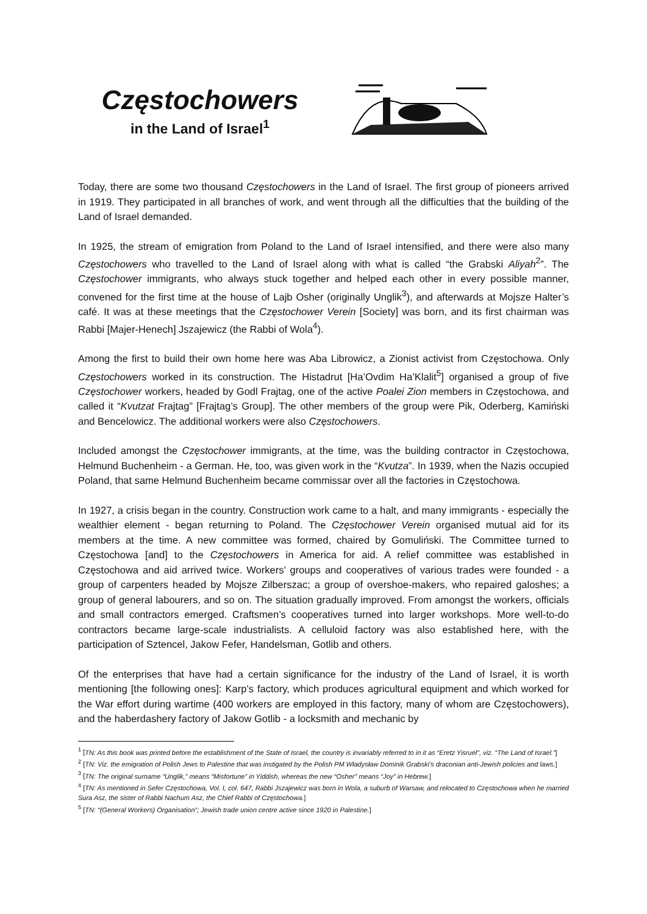Częstochowers
in the Land of Israel<sup>1</sup>
Today, there are some two thousand Częstochowers in the Land of Israel. The first group of pioneers arrived in 1919. They participated in all branches of work, and went through all the difficulties that the building of the Land of Israel demanded.
In 1925, the stream of emigration from Poland to the Land of Israel intensified, and there were also many Częstochowers who travelled to the Land of Israel along with what is called “the Grabski Aliyah<sup>2</sup>”. The Częstochower immigrants, who always stuck together and helped each other in every possible manner, convened for the first time at the house of Lajb Osher (originally Unglik<sup>3</sup>), and afterwards at Mojsze Halter’s café. It was at these meetings that the Częstochower Verein [Society] was born, and its first chairman was Rabbi [Majer-Henech] Jszajewicz (the Rabbi of Wola<sup>4</sup>).
Among the first to build their own home here was Aba Librowicz, a Zionist activist from Częstochowa. Only Częstochowers worked in its construction. The Histadrut [Ha’Ovdim Ha’Klalit<sup>5</sup>] organised a group of five Częstochower workers, headed by Godl Frajtag, one of the active Poalei Zion members in Częstochowa, and called it “Kvutzat Frajtag” [Frajtag’s Group]. The other members of the group were Pik, Oderberg, Kamiński and Bencelowicz. The additional workers were also Częstochowers.
Included amongst the Częstochower immigrants, at the time, was the building contractor in Częstochowa, Helmund Buchenheim - a German. He, too, was given work in the “Kvutza”. In 1939, when the Nazis occupied Poland, that same Helmund Buchenheim became commissar over all the factories in Częstochowa.
In 1927, a crisis began in the country. Construction work came to a halt, and many immigrants - especially the wealthier element - began returning to Poland. The Częstochower Verein organised mutual aid for its members at the time. A new committee was formed, chaired by Gomuliński. The Committee turned to Częstochowa [and] to the Częstochowers in America for aid. A relief committee was established in Częstochowa and aid arrived twice. Workers’ groups and cooperatives of various trades were founded - a group of carpenters headed by Mojsze Zilberszac; a group of overshoe-makers, who repaired galoshes; a group of general labourers, and so on. The situation gradually improved. From amongst the workers, officials and small contractors emerged. Craftsmen’s cooperatives turned into larger workshops. More well-to-do contractors became large-scale industrialists. A celluloid factory was also established here, with the participation of Sztencel, Jakow Fefer, Handelsman, Gotlib and others.
Of the enterprises that have had a certain significance for the industry of the Land of Israel, it is worth mentioning [the following ones]: Karp’s factory, which produces agricultural equipment and which worked for the War effort during wartime (400 workers are employed in this factory, many of whom are Częstochowers), and the haberdashery factory of Jakow Gotlib - a locksmith and mechanic by
<sup>1</sup> [TN: As this book was printed before the establishment of the State of Israel, the country is invariably referred to in it as “Eretz Yisruel”, viz. “The Land of Israel.”]
<sup>2</sup> [TN: Viz. the emigration of Polish Jews to Palestine that was instigated by the Polish PM Władysław Dominik Grabski’s draconian anti-Jewish policies and laws.]
<sup>3</sup> [TN: The original surname “Unglik,” means “Misfortune” in Yiddish, whereas the new “Osher” means “Joy” in Hebrew.]
<sup>4</sup> [TN: As mentioned in Sefer Częstochowa, Vol. I, col. 647, Rabbi Jszajewicz was born in Wola, a suburb of Warsaw, and relocated to Częstochowa when he married Sura Asz, the sister of Rabbi Nachum Asz, the Chief Rabbi of Częstochowa.]
<sup>5</sup> [TN: “(General Workers) Organisation”; Jewish trade union centre active since 1920 in Palestine.]